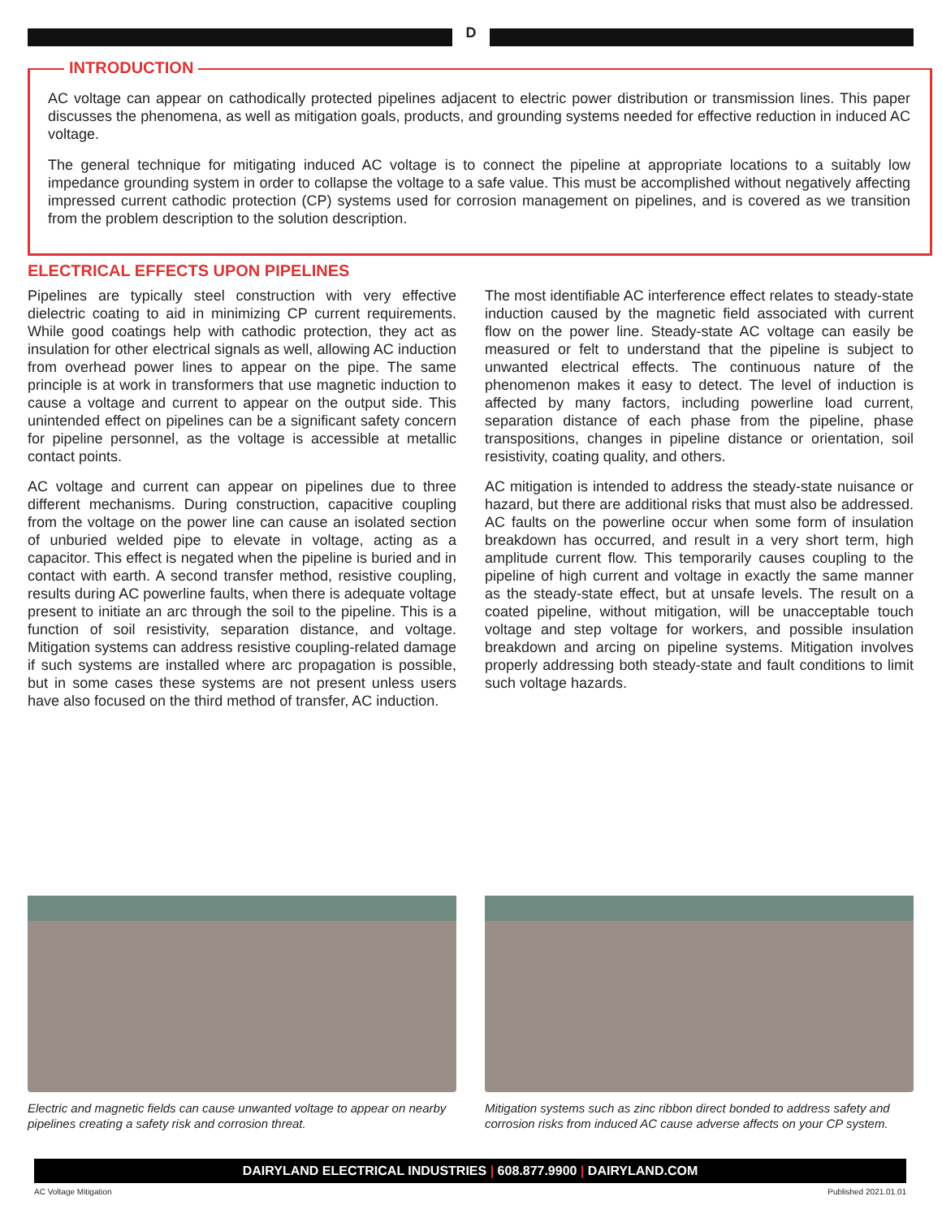D
INTRODUCTION
AC voltage can appear on cathodically protected pipelines adjacent to electric power distribution or transmission lines. This paper discusses the phenomena, as well as mitigation goals, products, and grounding systems needed for effective reduction in induced AC voltage.
The general technique for mitigating induced AC voltage is to connect the pipeline at appropriate locations to a suitably low impedance grounding system in order to collapse the voltage to a safe value. This must be accomplished without negatively affecting impressed current cathodic protection (CP) systems used for corrosion management on pipelines, and is covered as we transition from the problem description to the solution description.
ELECTRICAL EFFECTS UPON PIPELINES
Pipelines are typically steel construction with very effective dielectric coating to aid in minimizing CP current requirements. While good coatings help with cathodic protection, they act as insulation for other electrical signals as well, allowing AC induction from overhead power lines to appear on the pipe. The same principle is at work in transformers that use magnetic induction to cause a voltage and current to appear on the output side. This unintended effect on pipelines can be a significant safety concern for pipeline personnel, as the voltage is accessible at metallic contact points.
AC voltage and current can appear on pipelines due to three different mechanisms. During construction, capacitive coupling from the voltage on the power line can cause an isolated section of unburied welded pipe to elevate in voltage, acting as a capacitor. This effect is negated when the pipeline is buried and in contact with earth. A second transfer method, resistive coupling, results during AC powerline faults, when there is adequate voltage present to initiate an arc through the soil to the pipeline. This is a function of soil resistivity, separation distance, and voltage. Mitigation systems can address resistive coupling-related damage if such systems are installed where arc propagation is possible, but in some cases these systems are not present unless users have also focused on the third method of transfer, AC induction.
The most identifiable AC interference effect relates to steady-state induction caused by the magnetic field associated with current flow on the power line. Steady-state AC voltage can easily be measured or felt to understand that the pipeline is subject to unwanted electrical effects. The continuous nature of the phenomenon makes it easy to detect. The level of induction is affected by many factors, including powerline load current, separation distance of each phase from the pipeline, phase transpositions, changes in pipeline distance or orientation, soil resistivity, coating quality, and others.
AC mitigation is intended to address the steady-state nuisance or hazard, but there are additional risks that must also be addressed. AC faults on the powerline occur when some form of insulation breakdown has occurred, and result in a very short term, high amplitude current flow. This temporarily causes coupling to the pipeline of high current and voltage in exactly the same manner as the steady-state effect, but at unsafe levels. The result on a coated pipeline, without mitigation, will be unacceptable touch voltage and step voltage for workers, and possible insulation breakdown and arcing on pipeline systems. Mitigation involves properly addressing both steady-state and fault conditions to limit such voltage hazards.
Electric and magnetic fields can cause unwanted voltage to appear on nearby pipelines creating a safety risk and corrosion threat.
Mitigation systems such as zinc ribbon direct bonded to address safety and corrosion risks from induced AC cause adverse affects on your CP system.
DAIRYLAND ELECTRICAL INDUSTRIES | 608.877.9900 | DAIRYLAND.COM
AC Voltage Mitigation Published 2021.01.01